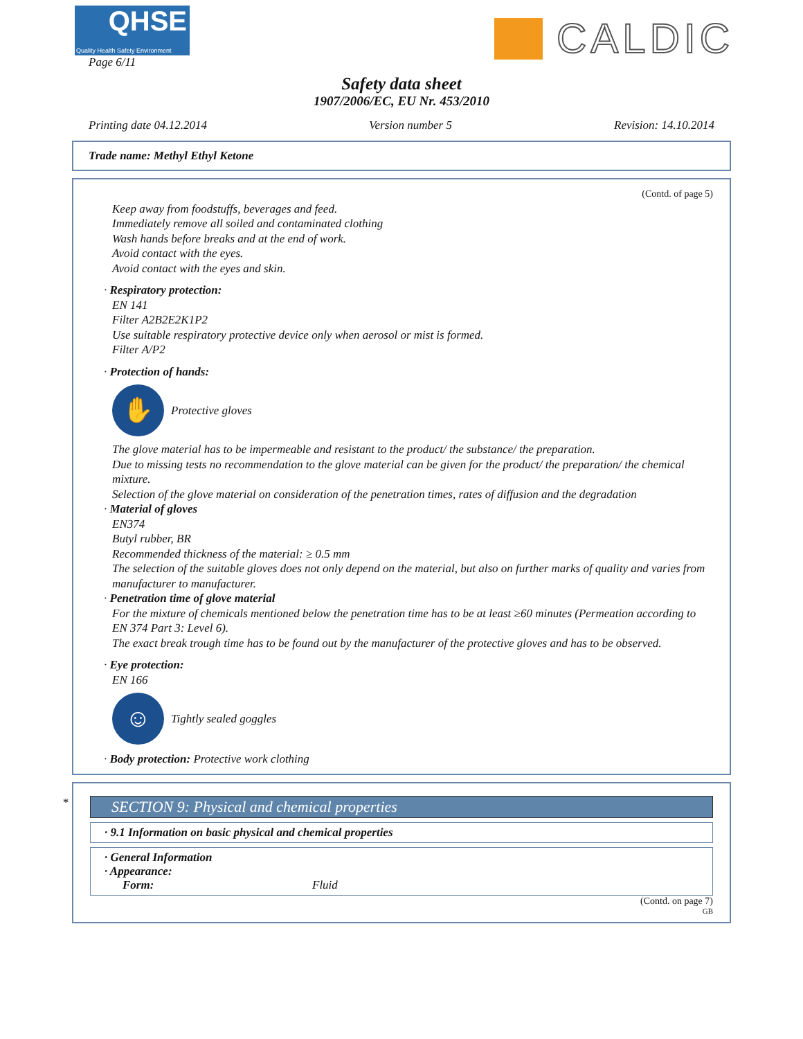QHSE
Quality Health Safety Environment
Page 6/11
CALDIC
Safety data sheet
1907/2006/EC, EU Nr. 453/2010
Printing date 04.12.2014 Version number 5 Revision: 14.10.2014
Trade name: Methyl Ethyl Ketone
(Contd. of page 5)
Keep away from foodstuffs, beverages and feed.
Immediately remove all soiled and contaminated clothing
Wash hands before breaks and at the end of work.
Avoid contact with the eyes.
Avoid contact with the eyes and skin.
· Respiratory protection:
EN 141
Filter A2B2E2K1P2
Use suitable respiratory protective device only when aerosol or mist is formed.
Filter A/P2
· Protection of hands:
✋
Protective gloves
The glove material has to be impermeable and resistant to the product/ the substance/ the preparation.
Due to missing tests no recommendation to the glove material can be given for the product/ the preparation/ the chemical mixture.
Selection of the glove material on consideration of the penetration times, rates of diffusion and the degradation
· Material of gloves
EN374
Butyl rubber, BR
Recommended thickness of the material: ≥ 0.5 mm
The selection of the suitable gloves does not only depend on the material, but also on further marks of quality and varies from manufacturer to manufacturer.
· Penetration time of glove material
For the mixture of chemicals mentioned below the penetration time has to be at least ≥60 minutes (Permeation according to EN 374 Part 3: Level 6).
The exact break trough time has to be found out by the manufacturer of the protective gloves and has to be observed.
· Eye protection:
EN 166
☺
Tightly sealed goggles
· Body protection: Protective work clothing
*
SECTION 9: Physical and chemical properties
· 9.1 Information on basic physical and chemical properties
· General Information
· Appearance:
Form: Fluid
(Contd. on page 7)
GB